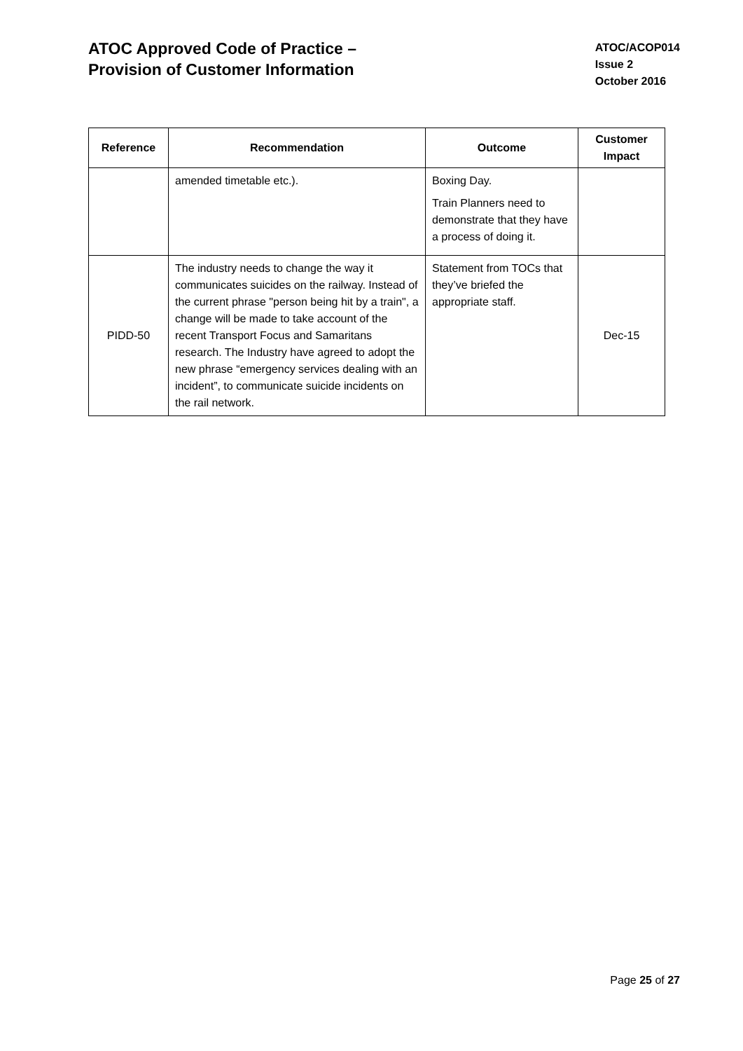ATOC Approved Code of Practice –
Provision of Customer Information
ATOC/ACOP014
Issue 2
October 2016
| Reference | Recommendation | Outcome | Customer Impact |
| --- | --- | --- | --- |
| | amended timetable etc.). | Boxing Day. Train Planners need to demonstrate that they have a process of doing it. | |
| PIDD-50 | The industry needs to change the way it communicates suicides on the railway. Instead of the current phrase "person being hit by a train", a change will be made to take account of the recent Transport Focus and Samaritans research. The Industry have agreed to adopt the new phrase “emergency services dealing with an incident”, to communicate suicide incidents on the rail network. | Statement from TOCs that they’ve briefed the appropriate staff. | Dec-15 |
Page 25 of 27